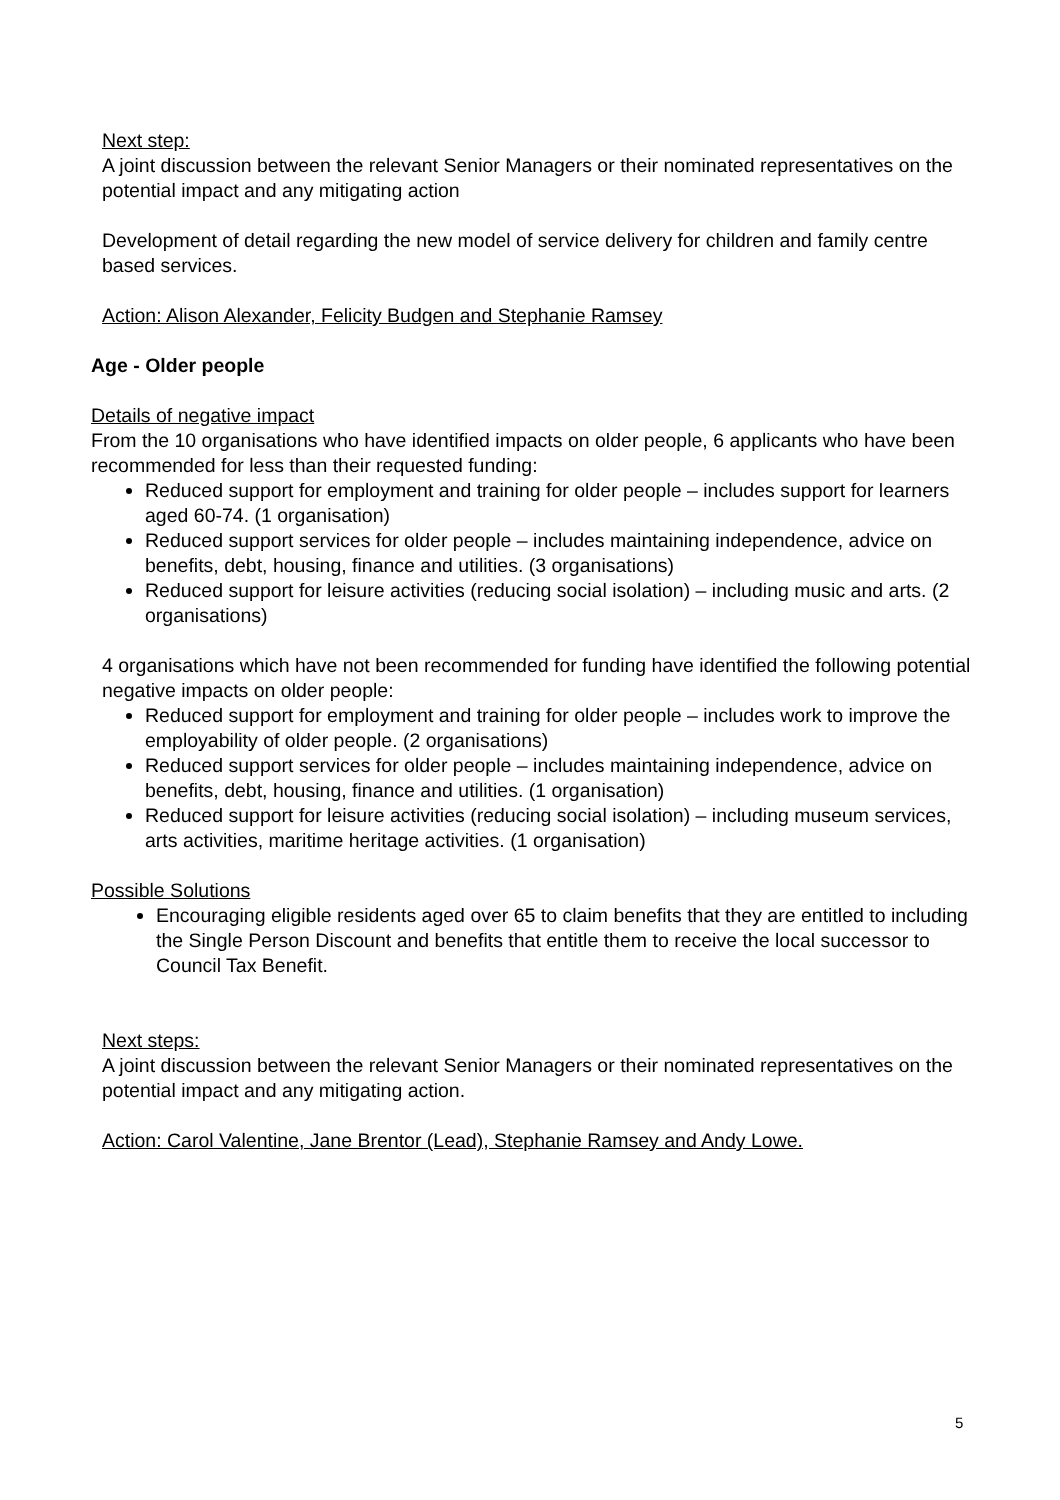Next step:
A joint discussion between the relevant Senior Managers or their nominated representatives on the potential impact and any mitigating action
Development of detail regarding the new model of service delivery for children and family centre based services.
Action: Alison Alexander, Felicity Budgen and Stephanie Ramsey
Age - Older people
Details of negative impact
From the 10 organisations who have identified impacts on older people, 6 applicants who have been recommended for less than their requested funding:
Reduced support for employment and training for older people – includes support for learners aged 60-74. (1 organisation)
Reduced support services for older people – includes maintaining independence, advice on benefits, debt, housing, finance and utilities. (3 organisations)
Reduced support for leisure activities (reducing social isolation) – including music and arts. (2 organisations)
4 organisations which have not been recommended for funding have identified the following potential negative impacts on older people:
Reduced support for employment and training for older people – includes work to improve the employability of older people. (2 organisations)
Reduced support services for older people – includes maintaining independence, advice on benefits, debt, housing, finance and utilities. (1 organisation)
Reduced support for leisure activities (reducing social isolation) – including museum services, arts activities, maritime heritage activities. (1 organisation)
Possible Solutions
Encouraging eligible residents aged over 65 to claim benefits that they are entitled to including the Single Person Discount and benefits that entitle them to receive the local successor to Council Tax Benefit.
Next steps:
A joint discussion between the relevant Senior Managers or their nominated representatives on the potential impact and any mitigating action.
Action: Carol Valentine, Jane Brentor (Lead), Stephanie Ramsey and Andy Lowe.
5